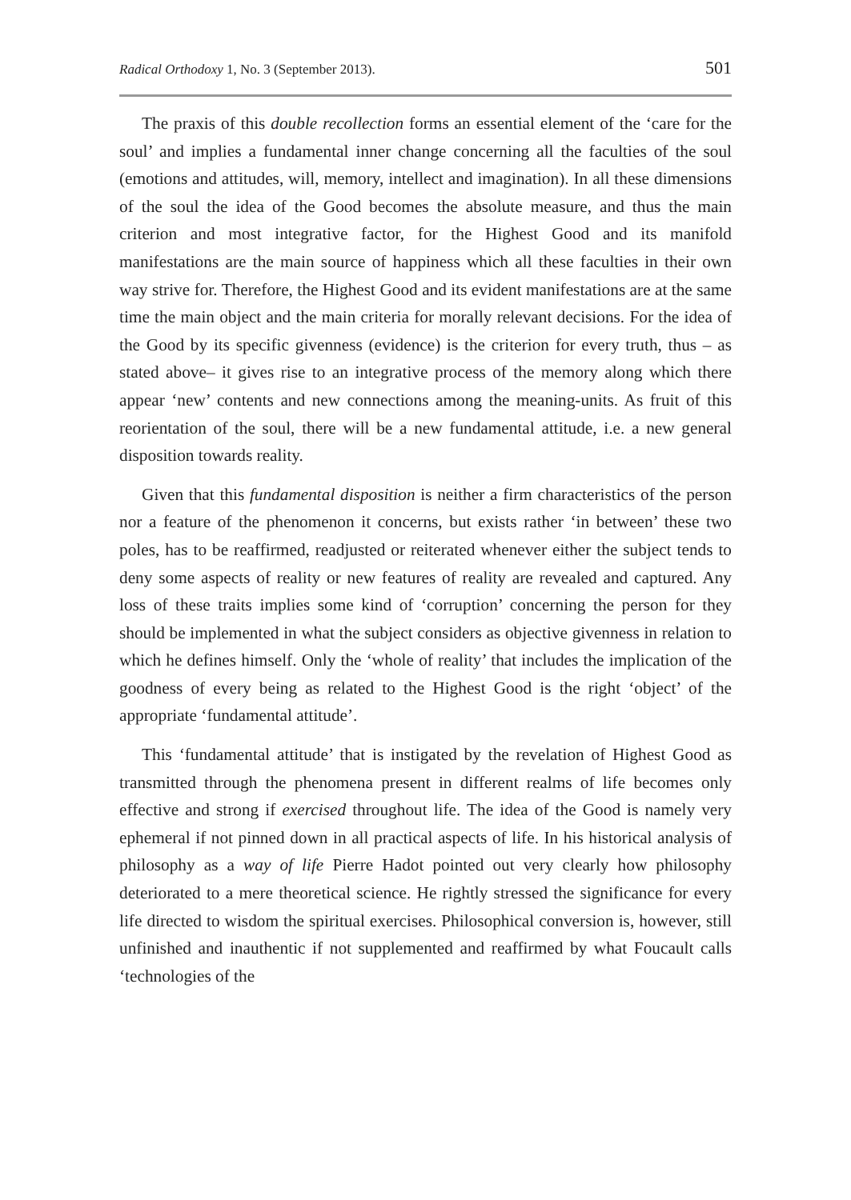Radical Orthodoxy 1, No. 3 (September 2013). 501
The praxis of this double recollection forms an essential element of the ‘care for the soul’ and implies a fundamental inner change concerning all the faculties of the soul (emotions and attitudes, will, memory, intellect and imagination). In all these dimensions of the soul the idea of the Good becomes the absolute measure, and thus the main criterion and most integrative factor, for the Highest Good and its manifold manifestations are the main source of happiness which all these faculties in their own way strive for. Therefore, the Highest Good and its evident manifestations are at the same time the main object and the main criteria for morally relevant decisions. For the idea of the Good by its specific givenness (evidence) is the criterion for every truth, thus – as stated above– it gives rise to an integrative process of the memory along which there appear ‘new’ contents and new connections among the meaning-units. As fruit of this reorientation of the soul, there will be a new fundamental attitude, i.e. a new general disposition towards reality.
Given that this fundamental disposition is neither a firm characteristics of the person nor a feature of the phenomenon it concerns, but exists rather ‘in between’ these two poles, has to be reaffirmed, readjusted or reiterated whenever either the subject tends to deny some aspects of reality or new features of reality are revealed and captured. Any loss of these traits implies some kind of ‘corruption’ concerning the person for they should be implemented in what the subject considers as objective givenness in relation to which he defines himself. Only the ‘whole of reality’ that includes the implication of the goodness of every being as related to the Highest Good is the right ‘object’ of the appropriate ‘fundamental attitude’.
This ‘fundamental attitude’ that is instigated by the revelation of Highest Good as transmitted through the phenomena present in different realms of life becomes only effective and strong if exercised throughout life. The idea of the Good is namely very ephemeral if not pinned down in all practical aspects of life. In his historical analysis of philosophy as a way of life Pierre Hadot pointed out very clearly how philosophy deteriorated to a mere theoretical science. He rightly stressed the significance for every life directed to wisdom the spiritual exercises. Philosophical conversion is, however, still unfinished and inauthentic if not supplemented and reaffirmed by what Foucault calls ‘technologies of the